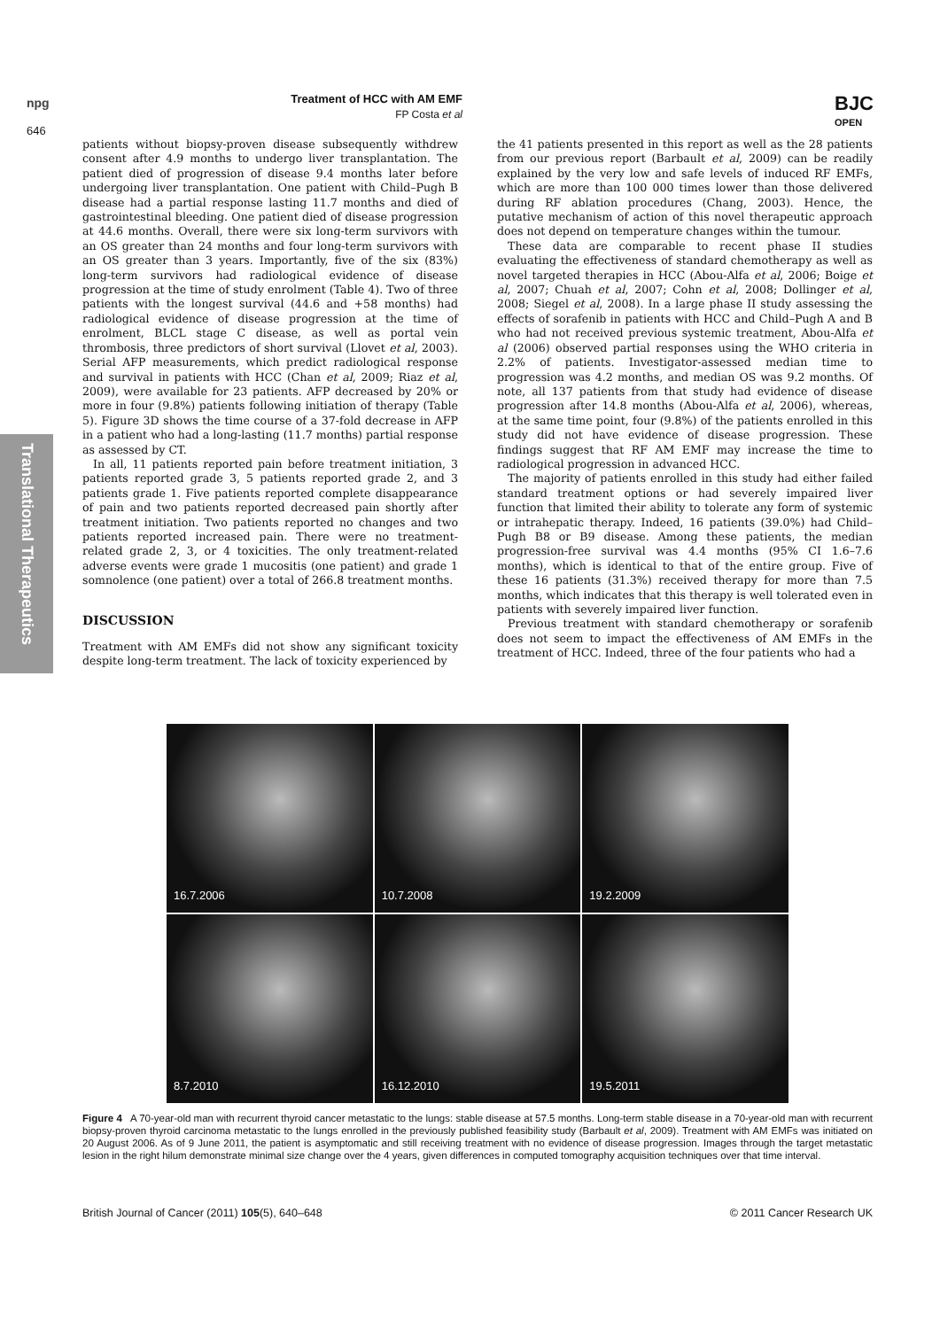npg
646
Treatment of HCC with AM EMF
FP Costa et al
BJC
OPEN
Translational Therapeutics
patients without biopsy-proven disease subsequently withdrew consent after 4.9 months to undergo liver transplantation. The patient died of progression of disease 9.4 months later before undergoing liver transplantation. One patient with Child–Pugh B disease had a partial response lasting 11.7 months and died of gastrointestinal bleeding. One patient died of disease progression at 44.6 months. Overall, there were six long-term survivors with an OS greater than 24 months and four long-term survivors with an OS greater than 3 years. Importantly, five of the six (83%) long-term survivors had radiological evidence of disease progression at the time of study enrolment (Table 4). Two of three patients with the longest survival (44.6 and +58 months) had radiological evidence of disease progression at the time of enrolment, BLCL stage C disease, as well as portal vein thrombosis, three predictors of short survival (Llovet et al, 2003). Serial AFP measurements, which predict radiological response and survival in patients with HCC (Chan et al, 2009; Riaz et al, 2009), were available for 23 patients. AFP decreased by 20% or more in four (9.8%) patients following initiation of therapy (Table 5). Figure 3D shows the time course of a 37-fold decrease in AFP in a patient who had a long-lasting (11.7 months) partial response as assessed by CT.
In all, 11 patients reported pain before treatment initiation, 3 patients reported grade 3, 5 patients reported grade 2, and 3 patients grade 1. Five patients reported complete disappearance of pain and two patients reported decreased pain shortly after treatment initiation. Two patients reported no changes and two patients reported increased pain. There were no treatment-related grade 2, 3, or 4 toxicities. The only treatment-related adverse events were grade 1 mucositis (one patient) and grade 1 somnolence (one patient) over a total of 266.8 treatment months.
DISCUSSION
Treatment with AM EMFs did not show any significant toxicity despite long-term treatment. The lack of toxicity experienced by
the 41 patients presented in this report as well as the 28 patients from our previous report (Barbault et al, 2009) can be readily explained by the very low and safe levels of induced RF EMFs, which are more than 100 000 times lower than those delivered during RF ablation procedures (Chang, 2003). Hence, the putative mechanism of action of this novel therapeutic approach does not depend on temperature changes within the tumour.
These data are comparable to recent phase II studies evaluating the effectiveness of standard chemotherapy as well as novel targeted therapies in HCC (Abou-Alfa et al, 2006; Boige et al, 2007; Chuah et al, 2007; Cohn et al, 2008; Dollinger et al, 2008; Siegel et al, 2008). In a large phase II study assessing the effects of sorafenib in patients with HCC and Child–Pugh A and B who had not received previous systemic treatment, Abou-Alfa et al (2006) observed partial responses using the WHO criteria in 2.2% of patients. Investigator-assessed median time to progression was 4.2 months, and median OS was 9.2 months. Of note, all 137 patients from that study had evidence of disease progression after 14.8 months (Abou-Alfa et al, 2006), whereas, at the same time point, four (9.8%) of the patients enrolled in this study did not have evidence of disease progression. These findings suggest that RF AM EMF may increase the time to radiological progression in advanced HCC.
The majority of patients enrolled in this study had either failed standard treatment options or had severely impaired liver function that limited their ability to tolerate any form of systemic or intrahepatic therapy. Indeed, 16 patients (39.0%) had Child–Pugh B8 or B9 disease. Among these patients, the median progression-free survival was 4.4 months (95% CI 1.6–7.6 months), which is identical to that of the entire group. Five of these 16 patients (31.3%) received therapy for more than 7.5 months, which indicates that this therapy is well tolerated even in patients with severely impaired liver function.
Previous treatment with standard chemotherapy or sorafenib does not seem to impact the effectiveness of AM EMFs in the treatment of HCC. Indeed, three of the four patients who had a
16.7.2006
10.7.2008
19.2.2009
8.7.2010
16.12.2010
19.5.2011
Figure 4 A 70-year-old man with recurrent thyroid cancer metastatic to the lungs: stable disease at 57.5 months. Long-term stable disease in a 70-year-old man with recurrent biopsy-proven thyroid carcinoma metastatic to the lungs enrolled in the previously published feasibility study (Barbault et al, 2009). Treatment with AM EMFs was initiated on 20 August 2006. As of 9 June 2011, the patient is asymptomatic and still receiving treatment with no evidence of disease progression. Images through the target metastatic lesion in the right hilum demonstrate minimal size change over the 4 years, given differences in computed tomography acquisition techniques over that time interval.
British Journal of Cancer (2011) 105(5), 640–648 © 2011 Cancer Research UK